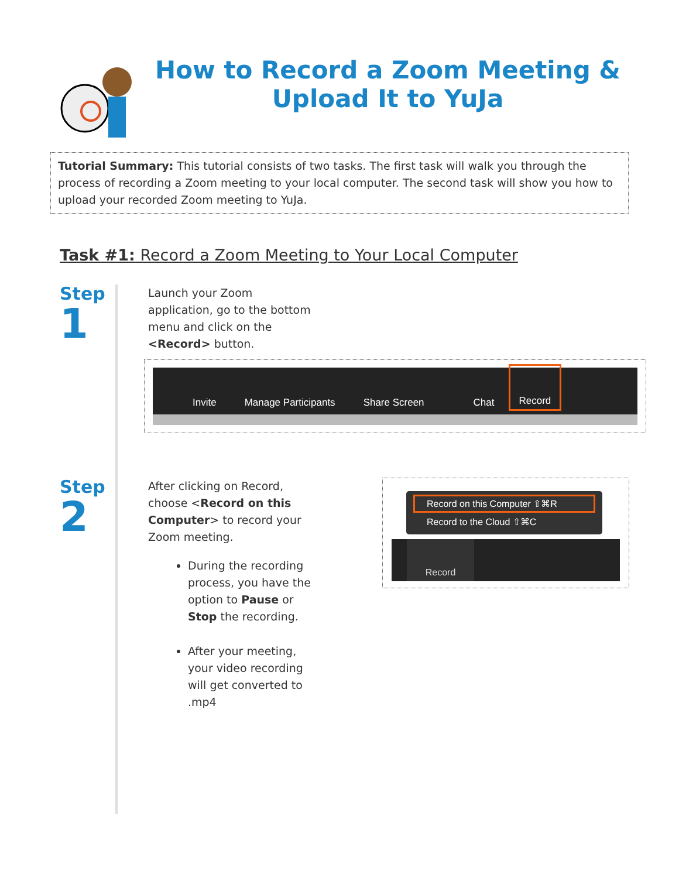How to Record a Zoom Meeting & Upload It to YuJa
Tutorial Summary: This tutorial consists of two tasks. The first task will walk you through the process of recording a Zoom meeting to your local computer. The second task will show you how to upload your recorded Zoom meeting to YuJa.
Task #1: Record a Zoom Meeting to Your Local Computer
Step
1
Launch your Zoom
application, go to the bottom
menu and click on the
<Record> button.
Invite Manage Participants Share Screen Chat Record
Step
2
After clicking on Record,
choose <Record on this Computer> to record your Zoom meeting.
During the recording process, you have the option to Pause or Stop the recording.
After your meeting, your video recording will get converted to .mp4
Record on this Computer ⇧⌘R
Record to the Cloud ⇧⌘C
Record